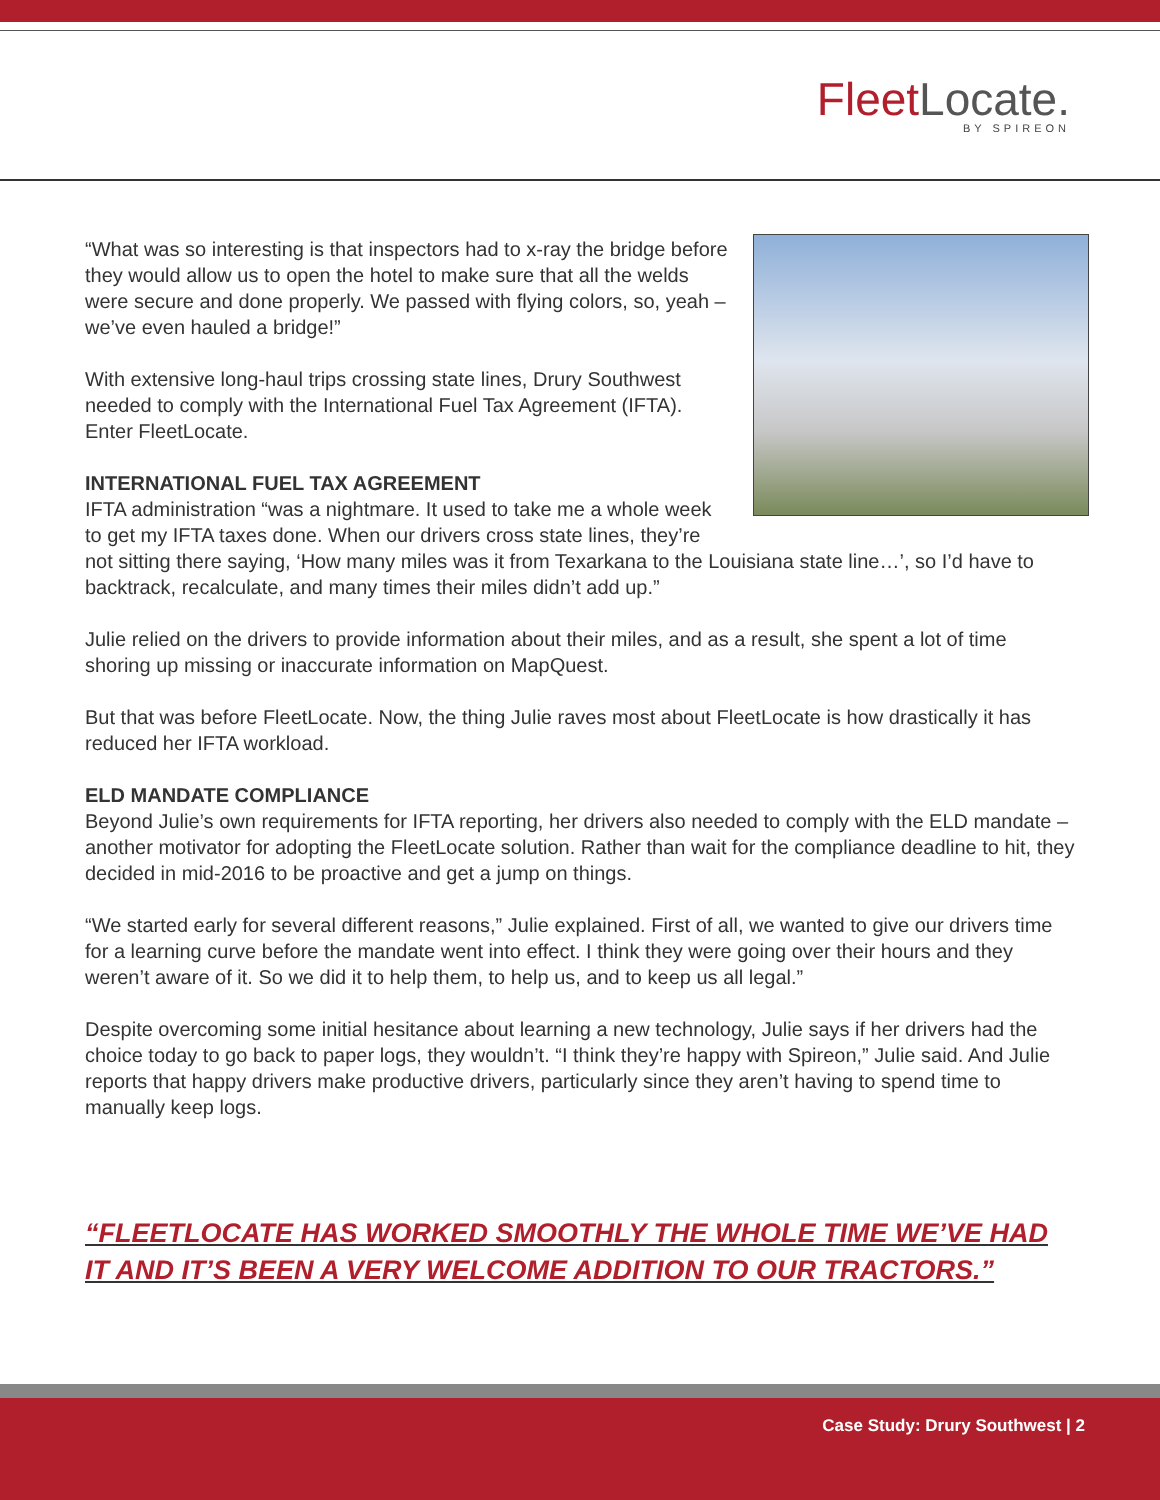FleetLocate.
BY SPIREON
“What was so interesting is that inspectors had to x-ray the bridge before they would allow us to open the hotel to make sure that all the welds were secure and done properly. We passed with flying colors, so, yeah – we’ve even hauled a bridge!”
With extensive long-haul trips crossing state lines, Drury Southwest needed to comply with the International Fuel Tax Agreement (IFTA). Enter FleetLocate.
INTERNATIONAL FUEL TAX AGREEMENT
IFTA administration “was a nightmare. It used to take me a whole week to get my IFTA taxes done. When our drivers cross state lines, they’re not sitting there saying, ‘How many miles was it from Texarkana to the Louisiana state line…’, so I’d have to backtrack, recalculate, and many times their miles didn’t add up.”
Julie relied on the drivers to provide information about their miles, and as a result, she spent a lot of time shoring up missing or inaccurate information on MapQuest.
But that was before FleetLocate. Now, the thing Julie raves most about FleetLocate is how drastically it has reduced her IFTA workload.
ELD MANDATE COMPLIANCE
Beyond Julie’s own requirements for IFTA reporting, her drivers also needed to comply with the ELD mandate – another motivator for adopting the FleetLocate solution. Rather than wait for the compliance deadline to hit, they decided in mid-2016 to be proactive and get a jump on things.
“We started early for several different reasons,” Julie explained. First of all, we wanted to give our drivers time for a learning curve before the mandate went into effect. I think they were going over their hours and they weren’t aware of it. So we did it to help them, to help us, and to keep us all legal.”
Despite overcoming some initial hesitance about learning a new technology, Julie says if her drivers had the choice today to go back to paper logs, they wouldn’t. “I think they’re happy with Spireon,” Julie said. And Julie reports that happy drivers make productive drivers, particularly since they aren’t having to spend time to manually keep logs.
“FLEETLOCATE HAS WORKED SMOOTHLY THE WHOLE TIME WE’VE HAD IT AND IT’S BEEN A VERY WELCOME ADDITION TO OUR TRACTORS.”
Case Study: Drury Southwest | 2